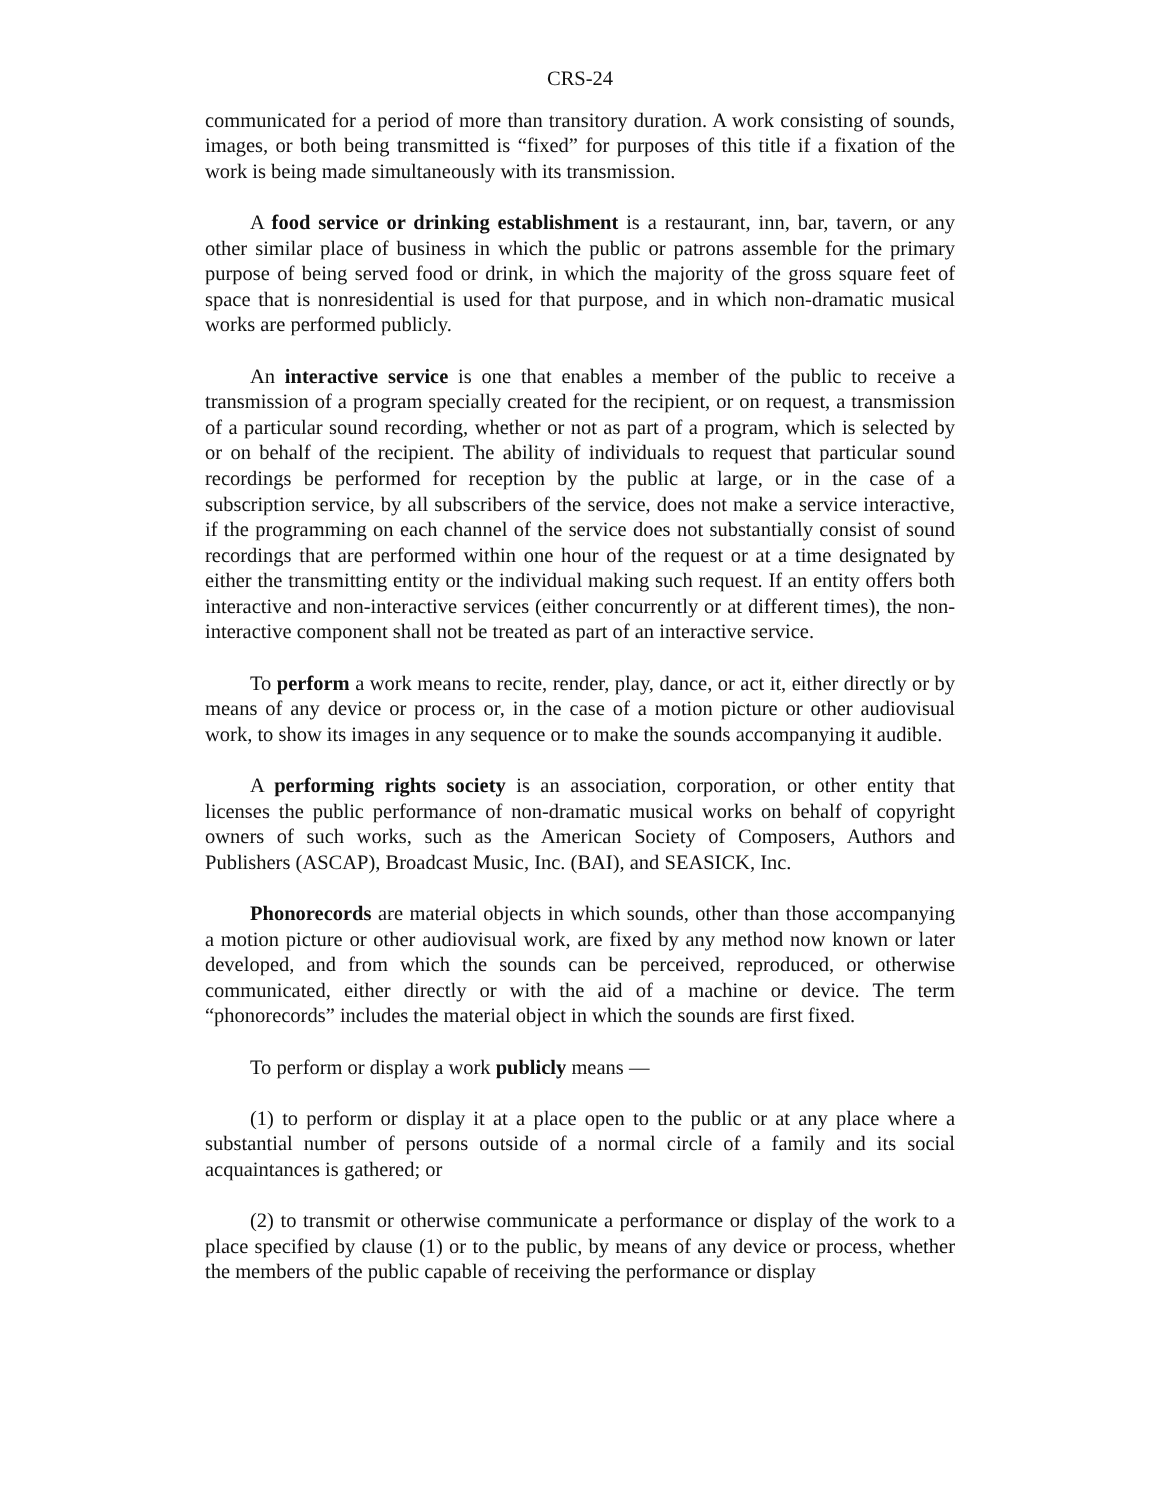CRS-24
communicated for a period of more than transitory duration. A work consisting of sounds, images, or both being transmitted is “fixed” for purposes of this title if a fixation of the work is being made simultaneously with its transmission.
A food service or drinking establishment is a restaurant, inn, bar, tavern, or any other similar place of business in which the public or patrons assemble for the primary purpose of being served food or drink, in which the majority of the gross square feet of space that is nonresidential is used for that purpose, and in which non-dramatic musical works are performed publicly.
An interactive service is one that enables a member of the public to receive a transmission of a program specially created for the recipient, or on request, a transmission of a particular sound recording, whether or not as part of a program, which is selected by or on behalf of the recipient. The ability of individuals to request that particular sound recordings be performed for reception by the public at large, or in the case of a subscription service, by all subscribers of the service, does not make a service interactive, if the programming on each channel of the service does not substantially consist of sound recordings that are performed within one hour of the request or at a time designated by either the transmitting entity or the individual making such request. If an entity offers both interactive and non-interactive services (either concurrently or at different times), the non-interactive component shall not be treated as part of an interactive service.
To perform a work means to recite, render, play, dance, or act it, either directly or by means of any device or process or, in the case of a motion picture or other audiovisual work, to show its images in any sequence or to make the sounds accompanying it audible.
A performing rights society is an association, corporation, or other entity that licenses the public performance of non-dramatic musical works on behalf of copyright owners of such works, such as the American Society of Composers, Authors and Publishers (ASCAP), Broadcast Music, Inc. (BAI), and SEASICK, Inc.
Phonorecords are material objects in which sounds, other than those accompanying a motion picture or other audiovisual work, are fixed by any method now known or later developed, and from which the sounds can be perceived, reproduced, or otherwise communicated, either directly or with the aid of a machine or device. The term “phonorecords” includes the material object in which the sounds are first fixed.
To perform or display a work publicly means —
(1) to perform or display it at a place open to the public or at any place where a substantial number of persons outside of a normal circle of a family and its social acquaintances is gathered; or
(2) to transmit or otherwise communicate a performance or display of the work to a place specified by clause (1) or to the public, by means of any device or process, whether the members of the public capable of receiving the performance or display